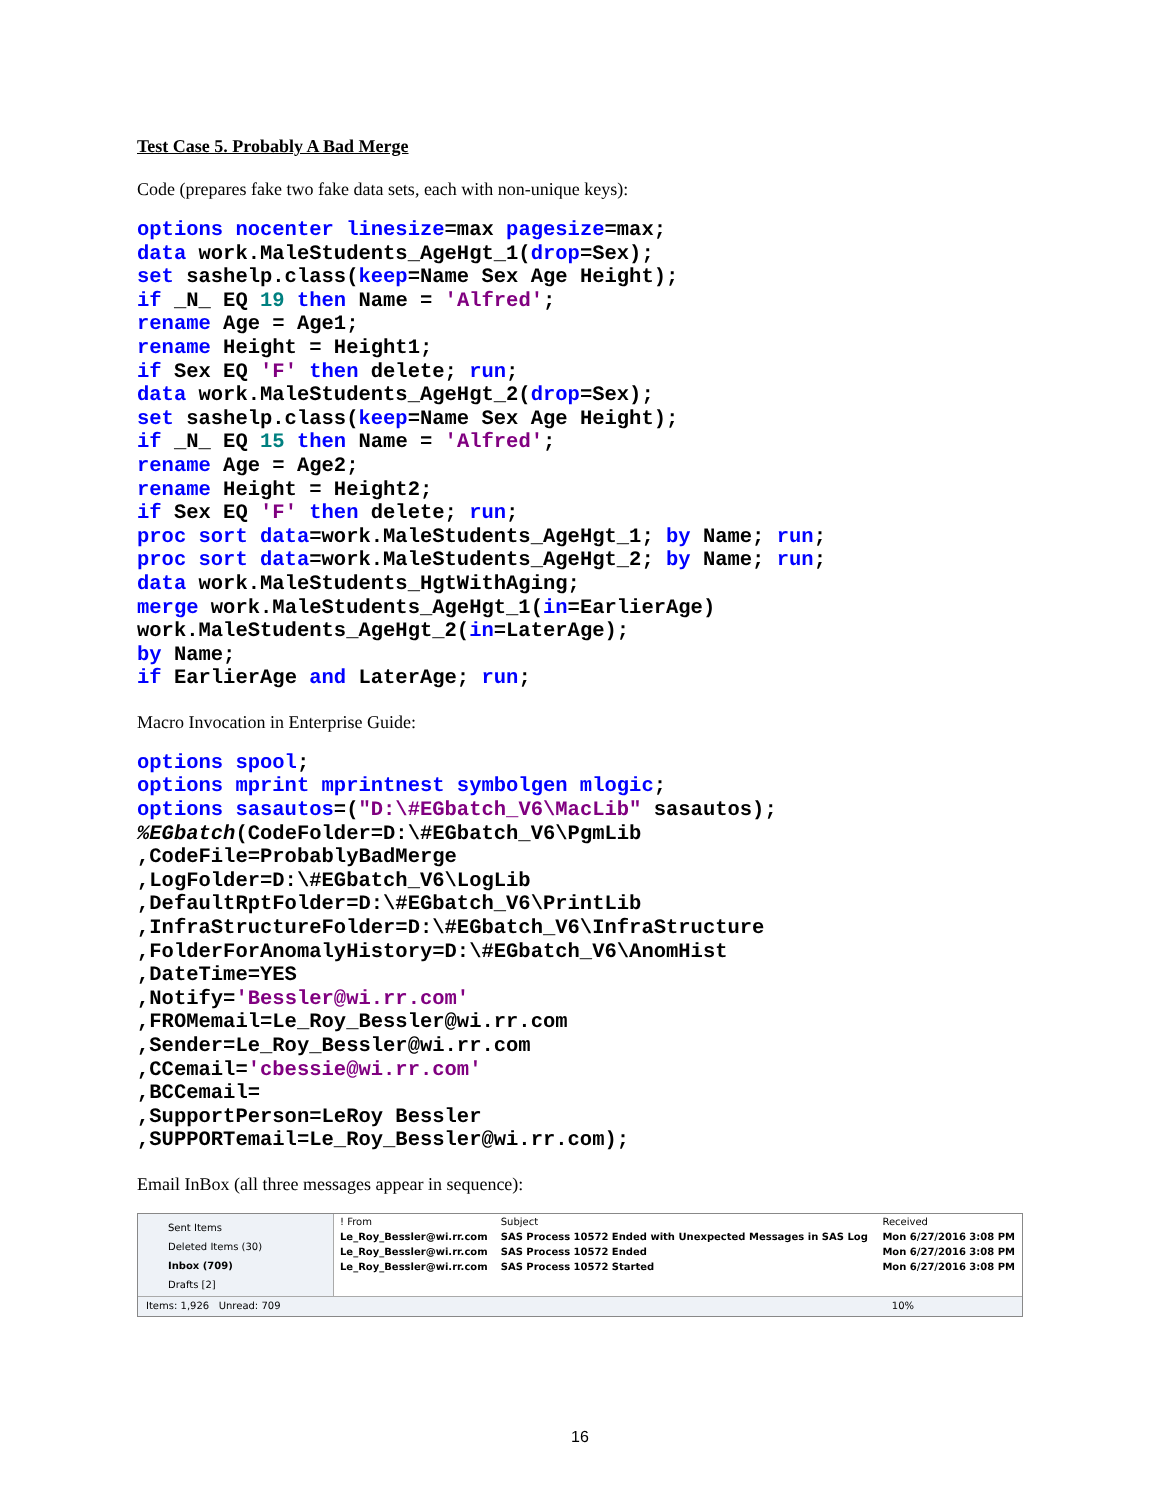Test Case 5. Probably A Bad Merge
Code (prepares fake two fake data sets, each with non-unique keys):
options nocenter linesize=max pagesize=max;
data work.MaleStudents_AgeHgt_1(drop=Sex);
set sashelp.class(keep=Name Sex Age Height);
if _N_ EQ 19 then Name = 'Alfred';
rename Age = Age1;
rename Height = Height1;
if Sex EQ 'F' then delete; run;
data work.MaleStudents_AgeHgt_2(drop=Sex);
set sashelp.class(keep=Name Sex Age Height);
if _N_ EQ 15 then Name = 'Alfred';
rename Age = Age2;
rename Height = Height2;
if Sex EQ 'F' then delete; run;
proc sort data=work.MaleStudents_AgeHgt_1; by Name; run;
proc sort data=work.MaleStudents_AgeHgt_2; by Name; run;
data work.MaleStudents_HgtWithAging;
merge work.MaleStudents_AgeHgt_1(in=EarlierAge)
work.MaleStudents_AgeHgt_2(in=LaterAge);
by Name;
if EarlierAge and LaterAge; run;
Macro Invocation in Enterprise Guide:
options spool;
options mprint mprintnest symbolgen mlogic;
options sasautos=("D:\#EGbatch_V6\MacLib" sasautos);
%EGbatch(CodeFolder=D:\#EGbatch_V6\PgmLib
,CodeFile=ProbablyBadMerge
,LogFolder=D:\#EGbatch_V6\LogLib
,DefaultRptFolder=D:\#EGbatch_V6\PrintLib
,InfraStructureFolder=D:\#EGbatch_V6\InfraStructure
,FolderForAnomalyHistory=D:\#EGbatch_V6\AnomHist
,DateTime=YES
,Notify='Bessler@wi.rr.com'
,FROMemail=Le_Roy_Bessler@wi.rr.com
,Sender=Le_Roy_Bessler@wi.rr.com
,CCemail='cbessie@wi.rr.com'
,BCCemail=
,SupportPerson=LeRoy Bessler
,SUPPORTemail=Le_Roy_Bessler@wi.rr.com);
Email InBox (all three messages appear in sequence):
Sent Items
Deleted Items (30)
Inbox (709)
Drafts [2]
| ! From | Subject | Received |
| --- | --- | --- |
| Le_Roy_Bessler@wi.rr.com | SAS Process 10572 Ended with Unexpected Messages in SAS Log | Mon 6/27/2016 3:08 PM |
| Le_Roy_Bessler@wi.rr.com | SAS Process 10572 Ended | Mon 6/27/2016 3:08 PM |
| Le_Roy_Bessler@wi.rr.com | SAS Process 10572 Started | Mon 6/27/2016 3:08 PM |
Items: 1,926 Unread: 709 10%
16